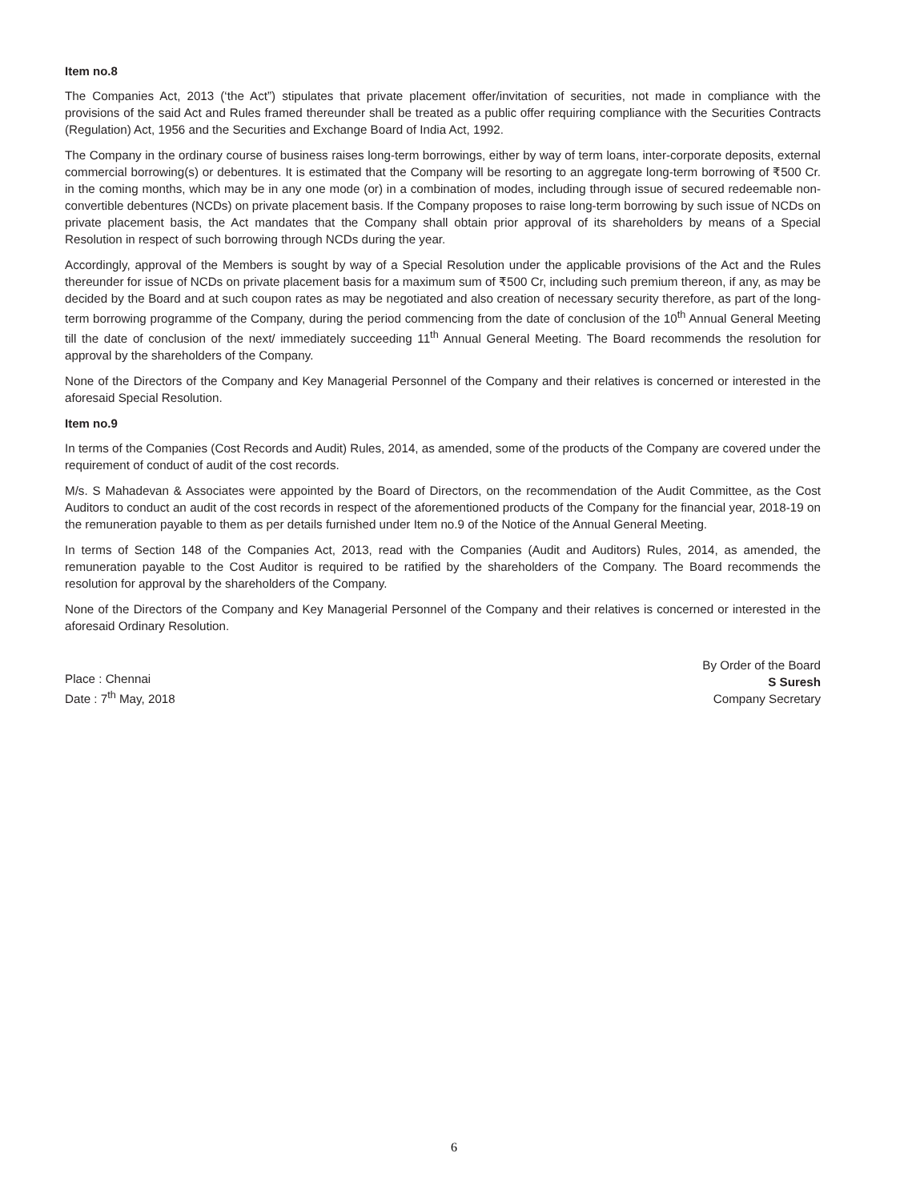Item no.8
The Companies Act, 2013 (‘the Act”) stipulates that private placement offer/invitation of securities, not made in compliance with the provisions of the said Act and Rules framed thereunder shall be treated as a public offer requiring compliance with the Securities Contracts (Regulation) Act, 1956 and the Securities and Exchange Board of India Act, 1992.
The Company in the ordinary course of business raises long-term borrowings, either by way of term loans, inter-corporate deposits, external commercial borrowing(s) or debentures. It is estimated that the Company will be resorting to an aggregate long-term borrowing of ₹500 Cr. in the coming months, which may be in any one mode (or) in a combination of modes, including through issue of secured redeemable non-convertible debentures (NCDs) on private placement basis. If the Company proposes to raise long-term borrowing by such issue of NCDs on private placement basis, the Act mandates that the Company shall obtain prior approval of its shareholders by means of a Special Resolution in respect of such borrowing through NCDs during the year.
Accordingly, approval of the Members is sought by way of a Special Resolution under the applicable provisions of the Act and the Rules thereunder for issue of NCDs on private placement basis for a maximum sum of ₹500 Cr, including such premium thereon, if any, as may be decided by the Board and at such coupon rates as may be negotiated and also creation of necessary security therefore, as part of the long-term borrowing programme of the Company, during the period commencing from the date of conclusion of the 10<sup>th</sup> Annual General Meeting till the date of conclusion of the next/ immediately succeeding 11<sup>th</sup> Annual General Meeting. The Board recommends the resolution for approval by the shareholders of the Company.
None of the Directors of the Company and Key Managerial Personnel of the Company and their relatives is concerned or interested in the aforesaid Special Resolution.
Item no.9
In terms of the Companies (Cost Records and Audit) Rules, 2014, as amended, some of the products of the Company are covered under the requirement of conduct of audit of the cost records.
M/s. S Mahadevan & Associates were appointed by the Board of Directors, on the recommendation of the Audit Committee, as the Cost Auditors to conduct an audit of the cost records in respect of the aforementioned products of the Company for the financial year, 2018-19 on the remuneration payable to them as per details furnished under Item no.9 of the Notice of the Annual General Meeting.
In terms of Section 148 of the Companies Act, 2013, read with the Companies (Audit and Auditors) Rules, 2014, as amended, the remuneration payable to the Cost Auditor is required to be ratified by the shareholders of the Company. The Board recommends the resolution for approval by the shareholders of the Company.
None of the Directors of the Company and Key Managerial Personnel of the Company and their relatives is concerned or interested in the aforesaid Ordinary Resolution.
Place : Chennai
Date : 7<sup>th</sup> May, 2018
By Order of the Board
S Suresh
Company Secretary
6